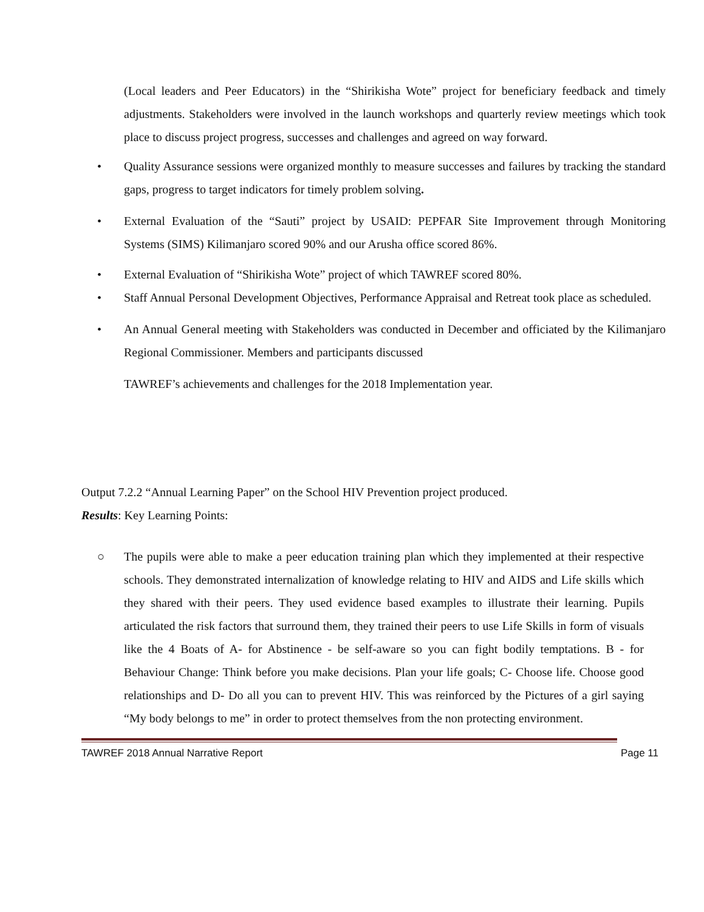(Local leaders and Peer Educators) in the “Shirikisha Wote” project for beneficiary feedback and timely adjustments. Stakeholders were involved in the launch workshops and quarterly review meetings which took place to discuss project progress, successes and challenges and agreed on way forward.
• Quality Assurance sessions were organized monthly to measure successes and failures by tracking the standard gaps, progress to target indicators for timely problem solving.
• External Evaluation of the “Sauti” project by USAID: PEPFAR Site Improvement through Monitoring Systems (SIMS) Kilimanjaro scored 90% and our Arusha office scored 86%.
• External Evaluation of “Shirikisha Wote” project of which TAWREF scored 80%.
• Staff Annual Personal Development Objectives, Performance Appraisal and Retreat took place as scheduled.
• An Annual General meeting with Stakeholders was conducted in December and officiated by the Kilimanjaro Regional Commissioner. Members and participants discussed
TAWREF’s achievements and challenges for the 2018 Implementation year.
Output 7.2.2 “Annual Learning Paper” on the School HIV Prevention project produced.
Results: Key Learning Points:
○ The pupils were able to make a peer education training plan which they implemented at their respective schools. They demonstrated internalization of knowledge relating to HIV and AIDS and Life skills which they shared with their peers. They used evidence based examples to illustrate their learning. Pupils articulated the risk factors that surround them, they trained their peers to use Life Skills in form of visuals like the 4 Boats of A- for Abstinence - be self-aware so you can fight bodily temptations. B - for Behaviour Change: Think before you make decisions. Plan your life goals; C- Choose life. Choose good relationships and D- Do all you can to prevent HIV. This was reinforced by the Pictures of a girl saying “My body belongs to me” in order to protect themselves from the non protecting environment.
TAWREF 2018 Annual Narrative Report Page 11